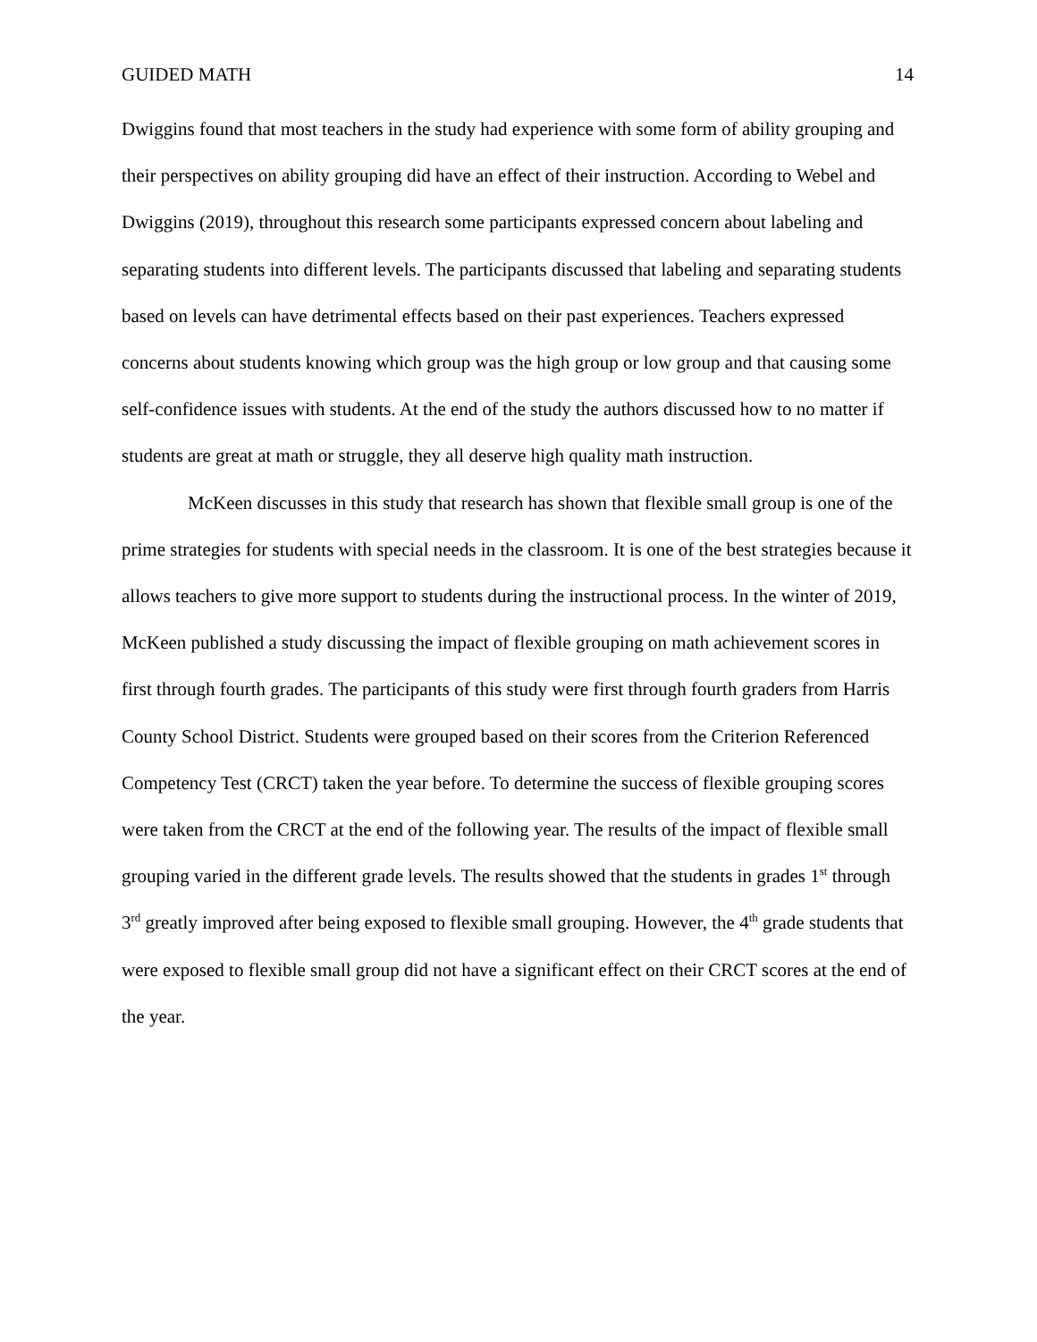GUIDED MATH 14
Dwiggins found that most teachers in the study had experience with some form of ability grouping and their perspectives on ability grouping did have an effect of their instruction. According to Webel and Dwiggins (2019), throughout this research some participants expressed concern about labeling and separating students into different levels. The participants discussed that labeling and separating students based on levels can have detrimental effects based on their past experiences. Teachers expressed concerns about students knowing which group was the high group or low group and that causing some self-confidence issues with students. At the end of the study the authors discussed how to no matter if students are great at math or struggle, they all deserve high quality math instruction.
McKeen discusses in this study that research has shown that flexible small group is one of the prime strategies for students with special needs in the classroom. It is one of the best strategies because it allows teachers to give more support to students during the instructional process. In the winter of 2019, McKeen published a study discussing the impact of flexible grouping on math achievement scores in first through fourth grades. The participants of this study were first through fourth graders from Harris County School District. Students were grouped based on their scores from the Criterion Referenced Competency Test (CRCT) taken the year before. To determine the success of flexible grouping scores were taken from the CRCT at the end of the following year. The results of the impact of flexible small grouping varied in the different grade levels. The results showed that the students in grades 1<sup>st</sup> through 3<sup>rd</sup> greatly improved after being exposed to flexible small grouping. However, the 4<sup>th</sup> grade students that were exposed to flexible small group did not have a significant effect on their CRCT scores at the end of the year.